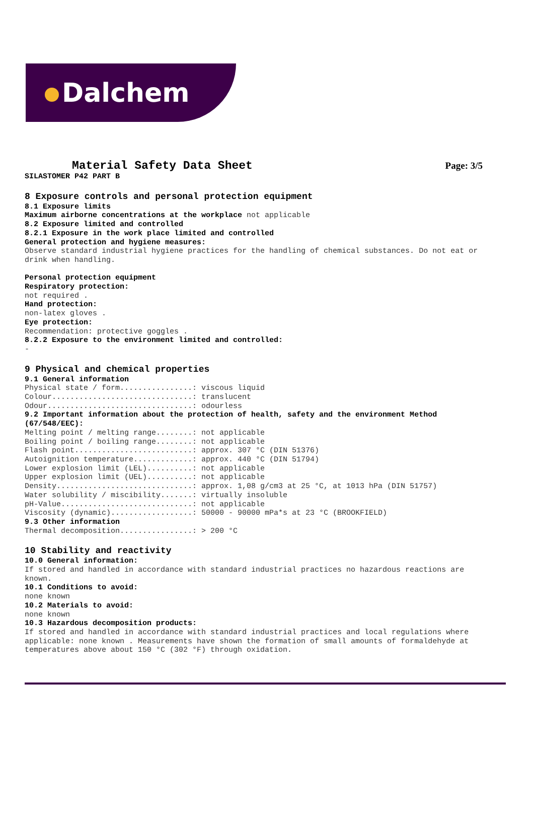Dalchem
Material Safety Data Sheet
Page: 3/5
SILASTOMER P42 PART B
8 Exposure controls and personal protection equipment
8.1 Exposure limits
Maximum airborne concentrations at the workplace not applicable
8.2 Exposure limited and controlled
8.2.1 Exposure in the work place limited and controlled
General protection and hygiene measures:
Observe standard industrial hygiene practices for the handling of chemical substances. Do not eat or drink when handling.
Personal protection equipment
Respiratory protection:
not required .
Hand protection:
non-latex gloves .
Eye protection:
Recommendation: protective goggles .
8.2.2 Exposure to the environment limited and controlled:
-
9 Physical and chemical properties
9.1 General information
Physical state / form................: viscous liquid
Colour...............................: translucent
Odour................................: odourless
9.2 Important information about the protection of health, safety and the environment Method (67/548/EEC):
Melting point / melting range........: not applicable
Boiling point / boiling range........: not applicable
Flash point..........................: approx. 307 °C (DIN 51376)
Autoignition temperature.............: approx. 440 °C (DIN 51794)
Lower explosion limit (LEL)..........: not applicable
Upper explosion limit (UEL)..........: not applicable
Density..............................: approx. 1,08 g/cm3 at 25 °C, at 1013 hPa (DIN 51757)
Water solubility / miscibility.......: virtually insoluble
pH-Value.............................: not applicable
Viscosity (dynamic)..................: 50000 - 90000 mPa*s at 23 °C (BROOKFIELD)
9.3 Other information
Thermal decomposition................: > 200 °C
10 Stability and reactivity
10.0 General information:
If stored and handled in accordance with standard industrial practices no hazardous reactions are known.
10.1 Conditions to avoid:
none known
10.2 Materials to avoid:
none known
10.3 Hazardous decomposition products:
If stored and handled in accordance with standard industrial practices and local regulations where applicable: none known . Measurements have shown the formation of small amounts of formaldehyde at temperatures above about 150 °C (302 °F) through oxidation.